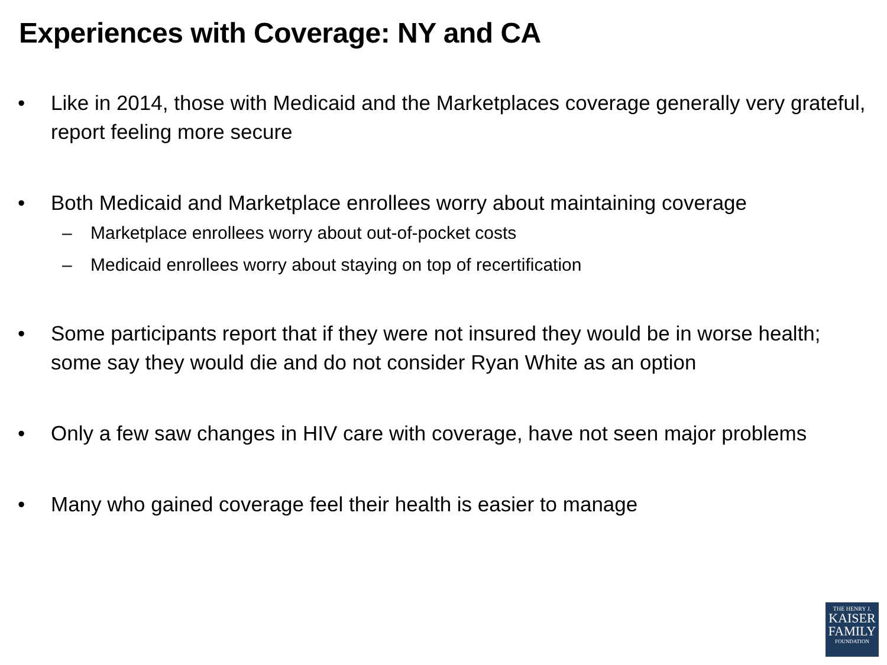Experiences with Coverage: NY and CA
• Like in 2014, those with Medicaid and the Marketplaces coverage generally very grateful, report feeling more secure
• Both Medicaid and Marketplace enrollees worry about maintaining coverage
– Marketplace enrollees worry about out-of-pocket costs
– Medicaid enrollees worry about staying on top of recertification
• Some participants report that if they were not insured they would be in worse health; some say they would die and do not consider Ryan White as an option
• Only a few saw changes in HIV care with coverage, have not seen major problems
• Many who gained coverage feel their health is easier to manage
THE HENRY J.
KAISER
FAMILY
FOUNDATION